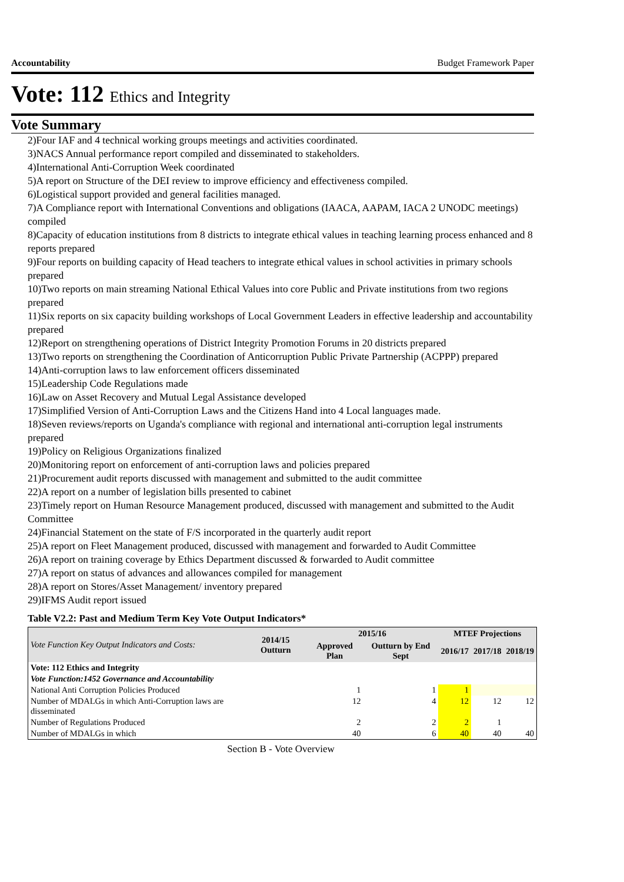Accountability Budget Framework Paper
Vote: 112 Ethics and Integrity
Vote Summary
2)Four IAF and 4 technical working groups meetings and activities coordinated.
3)NACS Annual performance report compiled and disseminated to stakeholders.
4)International Anti-Corruption Week coordinated
5)A report on Structure of the DEI review to improve efficiency and effectiveness compiled.
6)Logistical support provided and general facilities managed.
7)A Compliance report with International Conventions and obligations (IAACA, AAPAM, IACA 2 UNODC meetings) compiled
8)Capacity of education institutions from 8 districts to integrate ethical values in teaching learning process enhanced and 8 reports prepared
9)Four reports on building capacity of Head teachers to integrate ethical values in school activities in primary schools prepared
10)Two reports on main streaming National Ethical Values into core Public and Private institutions from two regions prepared
11)Six reports on six capacity building workshops of Local Government Leaders in effective leadership and accountability prepared
12)Report on strengthening operations of District Integrity Promotion Forums in 20 districts prepared
13)Two reports on strengthening the Coordination of Anticorruption Public Private Partnership (ACPPP) prepared
14)Anti-corruption laws to law enforcement officers disseminated
15)Leadership Code Regulations made
16)Law on Asset Recovery and Mutual Legal Assistance developed
17)Simplified Version of Anti-Corruption Laws and the Citizens Hand into 4 Local languages made.
18)Seven reviews/reports on Uganda's compliance with regional and international anti-corruption legal instruments prepared
19)Policy on Religious Organizations finalized
20)Monitoring report on enforcement of anti-corruption laws and policies prepared
21)Procurement audit reports discussed with management and submitted to the audit committee
22)A report on a number of legislation bills presented to cabinet
23)Timely report on Human Resource Management produced, discussed with management and submitted to the Audit Committee
24)Financial Statement on the state of F/S incorporated in the quarterly audit report
25)A report on Fleet Management produced, discussed with management and forwarded to Audit Committee
26)A report on training coverage by Ethics Department discussed & forwarded to Audit committee
27)A report on status of advances and allowances compiled for management
28)A report on Stores/Asset Management/ inventory prepared
29)IFMS Audit report issued
Table V2.2: Past and Medium Term Key Vote Output Indicators*
| Vote Function Key Output Indicators and Costs: | 2014/15 Outturn | 2015/16 | | MTEF Projections | | |
| --- | --- | --- | --- | --- | --- | --- |
| | | Approved Plan | Outturn by End Sept | 2016/17 | 2017/18 | 2018/19 |
| Vote: 112 Ethics and Integrity | | | | | | |
| Vote Function:1452 Governance and Accountability | | | | | | |
| National Anti Corruption Policies Produced | | 1 | 1 | 1 | | |
| Number of MDALGs in which Anti-Corruption laws are disseminated | | 12 | 4 | 12 | 12 | 12 |
| Number of Regulations Produced | | 2 | 2 | 2 | 1 | |
| Number of MDALGs in which | | 40 | 6 | 40 | 40 | 40 |
Section B - Vote Overview